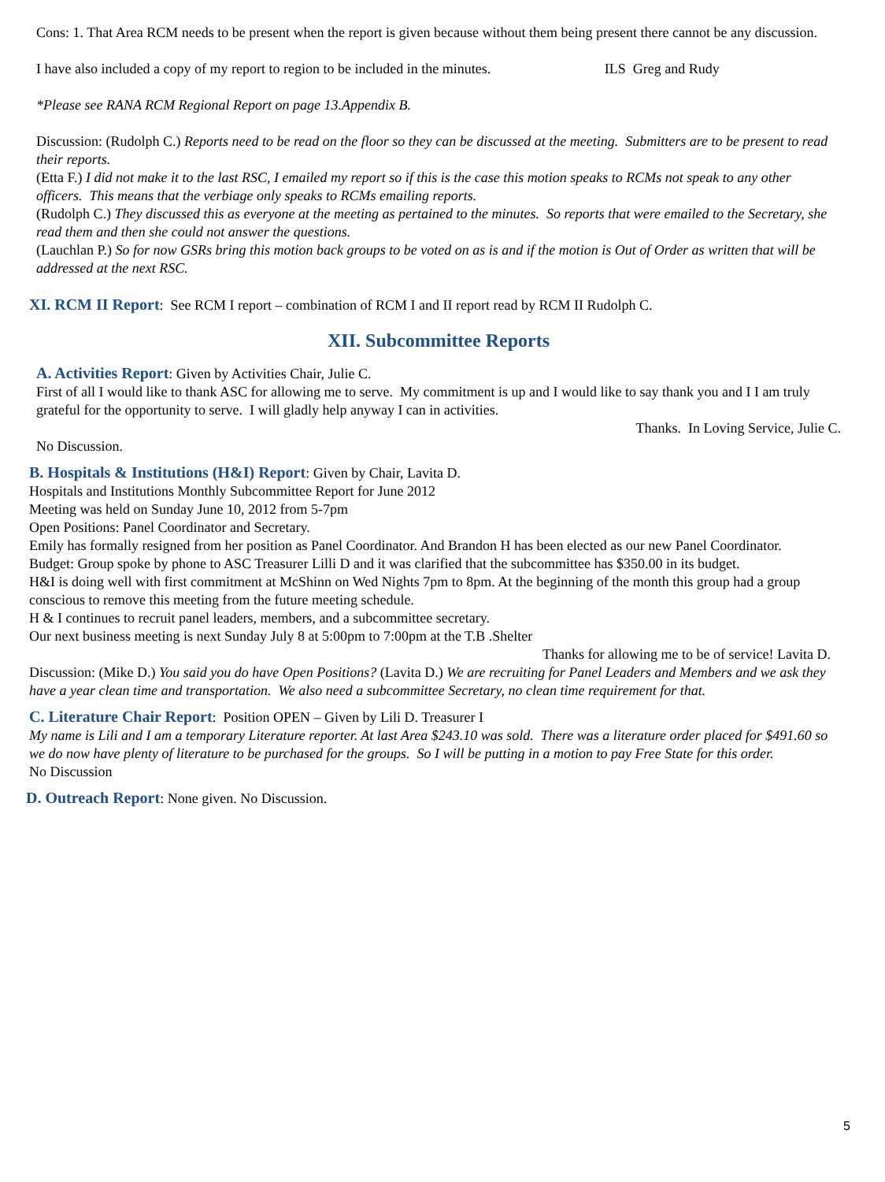Cons: 1. That Area RCM needs to be present when the report is given because without them being present there cannot be any discussion.
I have also included a copy of my report to region to be included in the minutes. ILS Greg and Rudy
*Please see RANA RCM Regional Report on page 13.Appendix B.
Discussion: (Rudolph C.) Reports need to be read on the floor so they can be discussed at the meeting. Submitters are to be present to read their reports.
(Etta F.) I did not make it to the last RSC, I emailed my report so if this is the case this motion speaks to RCMs not speak to any other officers. This means that the verbiage only speaks to RCMs emailing reports.
(Rudolph C.) They discussed this as everyone at the meeting as pertained to the minutes. So reports that were emailed to the Secretary, she read them and then she could not answer the questions.
(Lauchlan P.) So for now GSRs bring this motion back groups to be voted on as is and if the motion is Out of Order as written that will be addressed at the next RSC.
XI. RCM II Report: See RCM I report – combination of RCM I and II report read by RCM II Rudolph C.
XII. Subcommittee Reports
A. Activities Report: Given by Activities Chair, Julie C.
First of all I would like to thank ASC for allowing me to serve. My commitment is up and I would like to say thank you and I I am truly grateful for the opportunity to serve. I will gladly help anyway I can in activities.
Thanks. In Loving Service, Julie C.
No Discussion.
B. Hospitals & Institutions (H&I) Report: Given by Chair, Lavita D.
Hospitals and Institutions Monthly Subcommittee Report for June 2012
Meeting was held on Sunday June 10, 2012 from 5-7pm
Open Positions: Panel Coordinator and Secretary.
Emily has formally resigned from her position as Panel Coordinator. And Brandon H has been elected as our new Panel Coordinator.
Budget: Group spoke by phone to ASC Treasurer Lilli D and it was clarified that the subcommittee has $350.00 in its budget.
H&I is doing well with first commitment at McShinn on Wed Nights 7pm to 8pm. At the beginning of the month this group had a group conscious to remove this meeting from the future meeting schedule.
H & I continues to recruit panel leaders, members, and a subcommittee secretary.
Our next business meeting is next Sunday July 8 at 5:00pm to 7:00pm at the T.B .Shelter
Thanks for allowing me to be of service! Lavita D.
Discussion: (Mike D.) You said you do have Open Positions? (Lavita D.) We are recruiting for Panel Leaders and Members and we ask they have a year clean time and transportation. We also need a subcommittee Secretary, no clean time requirement for that.
C. Literature Chair Report: Position OPEN – Given by Lili D. Treasurer I
My name is Lili and I am a temporary Literature reporter. At last Area $243.10 was sold. There was a literature order placed for $491.60 so we do now have plenty of literature to be purchased for the groups. So I will be putting in a motion to pay Free State for this order.
No Discussion
D. Outreach Report: None given. No Discussion.
5